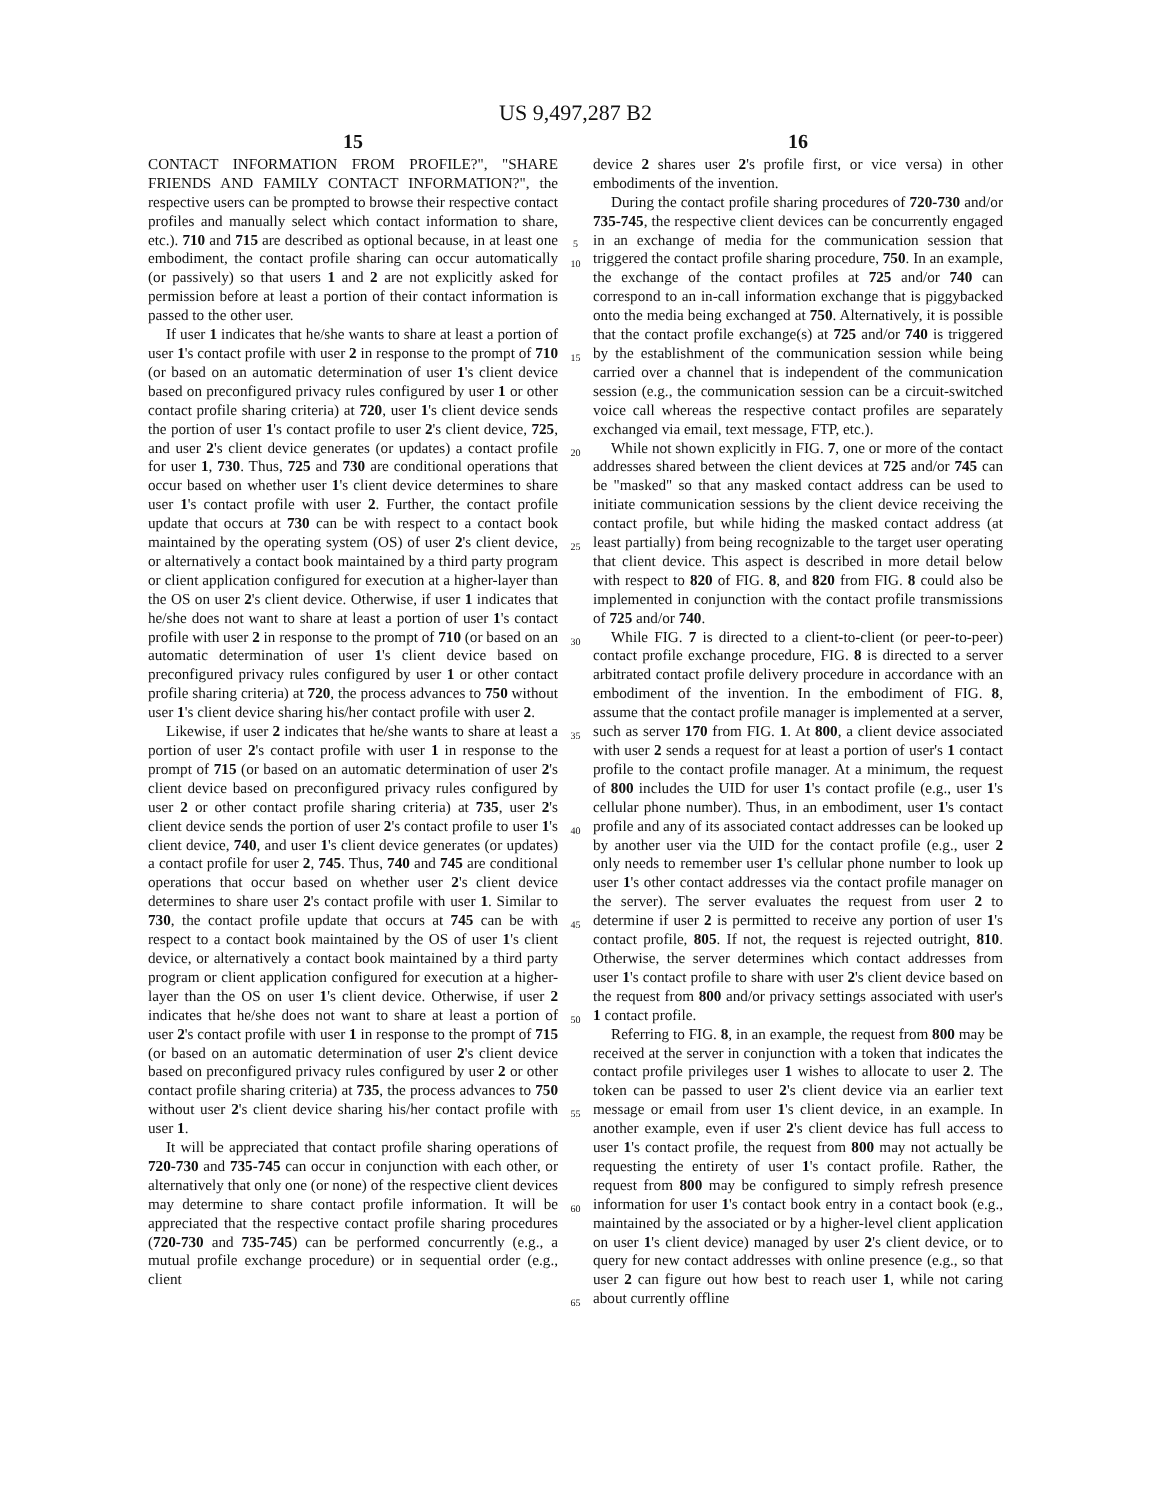US 9,497,287 B2
15
CONTACT INFORMATION FROM PROFILE?", "SHARE FRIENDS AND FAMILY CONTACT INFORMATION?", the respective users can be prompted to browse their respective contact profiles and manually select which contact information to share, etc.). 710 and 715 are described as optional because, in at least one embodiment, the contact profile sharing can occur automatically (or passively) so that users 1 and 2 are not explicitly asked for permission before at least a portion of their contact information is passed to the other user.
If user 1 indicates that he/she wants to share at least a portion of user 1's contact profile with user 2 in response to the prompt of 710 (or based on an automatic determination of user 1's client device based on preconfigured privacy rules configured by user 1 or other contact profile sharing criteria) at 720, user 1's client device sends the portion of user 1's contact profile to user 2's client device, 725, and user 2's client device generates (or updates) a contact profile for user 1, 730. Thus, 725 and 730 are conditional operations that occur based on whether user 1's client device determines to share user 1's contact profile with user 2. Further, the contact profile update that occurs at 730 can be with respect to a contact book maintained by the operating system (OS) of user 2's client device, or alternatively a contact book maintained by a third party program or client application configured for execution at a higher-layer than the OS on user 2's client device. Otherwise, if user 1 indicates that he/she does not want to share at least a portion of user 1's contact profile with user 2 in response to the prompt of 710 (or based on an automatic determination of user 1's client device based on preconfigured privacy rules configured by user 1 or other contact profile sharing criteria) at 720, the process advances to 750 without user 1's client device sharing his/her contact profile with user 2.
Likewise, if user 2 indicates that he/she wants to share at least a portion of user 2's contact profile with user 1 in response to the prompt of 715 (or based on an automatic determination of user 2's client device based on preconfigured privacy rules configured by user 2 or other contact profile sharing criteria) at 735, user 2's client device sends the portion of user 2's contact profile to user 1's client device, 740, and user 1's client device generates (or updates) a contact profile for user 2, 745. Thus, 740 and 745 are conditional operations that occur based on whether user 2's client device determines to share user 2's contact profile with user 1. Similar to 730, the contact profile update that occurs at 745 can be with respect to a contact book maintained by the OS of user 1's client device, or alternatively a contact book maintained by a third party program or client application configured for execution at a higher-layer than the OS on user 1's client device. Otherwise, if user 2 indicates that he/she does not want to share at least a portion of user 2's contact profile with user 1 in response to the prompt of 715 (or based on an automatic determination of user 2's client device based on preconfigured privacy rules configured by user 2 or other contact profile sharing criteria) at 735, the process advances to 750 without user 2's client device sharing his/her contact profile with user 1.
It will be appreciated that contact profile sharing operations of 720-730 and 735-745 can occur in conjunction with each other, or alternatively that only one (or none) of the respective client devices may determine to share contact profile information. It will be appreciated that the respective contact profile sharing procedures (720-730 and 735-745) can be performed concurrently (e.g., a mutual profile exchange procedure) or in sequential order (e.g., client
5
10
15
20
25
30
35
40
45
50
55
60
65
16
device 2 shares user 2's profile first, or vice versa) in other embodiments of the invention.
During the contact profile sharing procedures of 720-730 and/or 735-745, the respective client devices can be concurrently engaged in an exchange of media for the communication session that triggered the contact profile sharing procedure, 750. In an example, the exchange of the contact profiles at 725 and/or 740 can correspond to an in-call information exchange that is piggybacked onto the media being exchanged at 750. Alternatively, it is possible that the contact profile exchange(s) at 725 and/or 740 is triggered by the establishment of the communication session while being carried over a channel that is independent of the communication session (e.g., the communication session can be a circuit-switched voice call whereas the respective contact profiles are separately exchanged via email, text message, FTP, etc.).
While not shown explicitly in FIG. 7, one or more of the contact addresses shared between the client devices at 725 and/or 745 can be "masked" so that any masked contact address can be used to initiate communication sessions by the client device receiving the contact profile, but while hiding the masked contact address (at least partially) from being recognizable to the target user operating that client device. This aspect is described in more detail below with respect to 820 of FIG. 8, and 820 from FIG. 8 could also be implemented in conjunction with the contact profile transmissions of 725 and/or 740.
While FIG. 7 is directed to a client-to-client (or peer-to-peer) contact profile exchange procedure, FIG. 8 is directed to a server arbitrated contact profile delivery procedure in accordance with an embodiment of the invention. In the embodiment of FIG. 8, assume that the contact profile manager is implemented at a server, such as server 170 from FIG. 1. At 800, a client device associated with user 2 sends a request for at least a portion of user's 1 contact profile to the contact profile manager. At a minimum, the request of 800 includes the UID for user 1's contact profile (e.g., user 1's cellular phone number). Thus, in an embodiment, user 1's contact profile and any of its associated contact addresses can be looked up by another user via the UID for the contact profile (e.g., user 2 only needs to remember user 1's cellular phone number to look up user 1's other contact addresses via the contact profile manager on the server). The server evaluates the request from user 2 to determine if user 2 is permitted to receive any portion of user 1's contact profile, 805. If not, the request is rejected outright, 810. Otherwise, the server determines which contact addresses from user 1's contact profile to share with user 2's client device based on the request from 800 and/or privacy settings associated with user's 1 contact profile.
Referring to FIG. 8, in an example, the request from 800 may be received at the server in conjunction with a token that indicates the contact profile privileges user 1 wishes to allocate to user 2. The token can be passed to user 2's client device via an earlier text message or email from user 1's client device, in an example. In another example, even if user 2's client device has full access to user 1's contact profile, the request from 800 may not actually be requesting the entirety of user 1's contact profile. Rather, the request from 800 may be configured to simply refresh presence information for user 1's contact book entry in a contact book (e.g., maintained by the associated or by a higher-level client application on user 1's client device) managed by user 2's client device, or to query for new contact addresses with online presence (e.g., so that user 2 can figure out how best to reach user 1, while not caring about currently offline